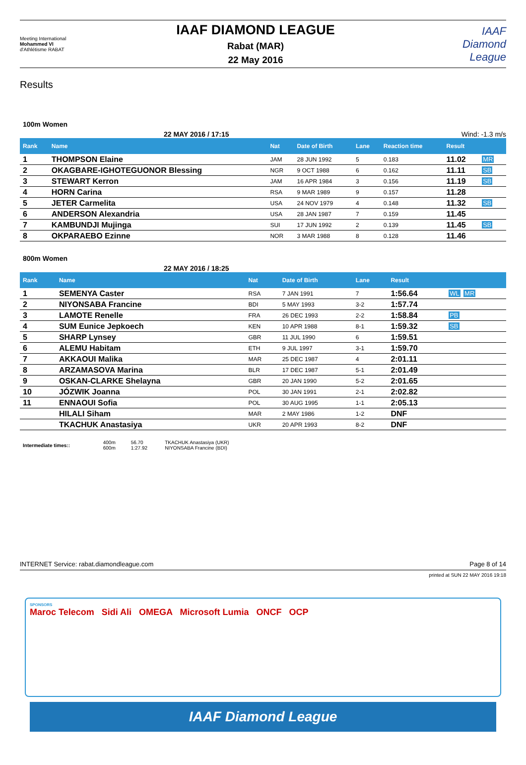Meeting International
Mohammed VI
d'Athlétisme RABAT
IAAF DIAMOND LEAGUE
Rabat (MAR)
22 May 2016
IAAF
Diamond League
Results
100m Women
22 MAY 2016 / 17:15 Wind: -1.3 m/s
| Rank | Name | Nat | Date of Birth | Lane | Reaction time | Result | |
| --- | --- | --- | --- | --- | --- | --- | --- |
| 1 | THOMPSON Elaine | JAM | 28 JUN 1992 | 5 | 0.183 | 11.02 | MR |
| 2 | OKAGBARE-IGHOTEGUONOR Blessing | NGR | 9 OCT 1988 | 6 | 0.162 | 11.11 | SB |
| 3 | STEWART Kerron | JAM | 16 APR 1984 | 3 | 0.156 | 11.19 | SB |
| 4 | HORN Carina | RSA | 9 MAR 1989 | 9 | 0.157 | 11.28 | |
| 5 | JETER Carmelita | USA | 24 NOV 1979 | 4 | 0.148 | 11.32 | SB |
| 6 | ANDERSON Alexandria | USA | 28 JAN 1987 | 7 | 0.159 | 11.45 | |
| 7 | KAMBUNDJI Mujinga | SUI | 17 JUN 1992 | 2 | 0.139 | 11.45 | SB |
| 8 | OKPARAEBO Ezinne | NOR | 3 MAR 1988 | 8 | 0.128 | 11.46 | |
800m Women
22 MAY 2016 / 18:25
| Rank | Name | Nat | Date of Birth | Lane | Result | |
| --- | --- | --- | --- | --- | --- | --- |
| 1 | SEMENYA Caster | RSA | 7 JAN 1991 | 7 | 1:56.64 | WL MR |
| 2 | NIYONSABA Francine | BDI | 5 MAY 1993 | 3-2 | 1:57.74 | |
| 3 | LAMOTE Renelle | FRA | 26 DEC 1993 | 2-2 | 1:58.84 | PB |
| 4 | SUM Eunice Jepkoech | KEN | 10 APR 1988 | 8-1 | 1:59.32 | SB |
| 5 | SHARP Lynsey | GBR | 11 JUL 1990 | 6 | 1:59.51 | |
| 6 | ALEMU Habitam | ETH | 9 JUL 1997 | 3-1 | 1:59.70 | |
| 7 | AKKAOUI Malika | MAR | 25 DEC 1987 | 4 | 2:01.11 | |
| 8 | ARZAMASOVA Marina | BLR | 17 DEC 1987 | 5-1 | 2:01.49 | |
| 9 | OSKAN-CLARKE Shelayna | GBR | 20 JAN 1990 | 5-2 | 2:01.65 | |
| 10 | JÓZWIK Joanna | POL | 30 JAN 1991 | 2-1 | 2:02.82 | |
| 11 | ENNAOUI Sofia | POL | 30 AUG 1995 | 1-1 | 2:05.13 | |
| | HILALI Siham | MAR | 2 MAY 1986 | 1-2 | DNF | |
| | TKACHUK Anastasiya | UKR | 20 APR 1993 | 8-2 | DNF | |
| Intermediate times:: | 400m 600m | 56.70 1:27.92 | TKACHUK Anastasiya (UKR) NIYONSABA Francine (BDI) |
INTERNET Service: rabat.diamondleague.com Page 8 of 14
printed at SUN 22 MAY 2016 19:18
SPONSORS
Maroc Telecom Sidi Ali OMEGA Microsoft Lumia ONCF OCP
IAAF Diamond League